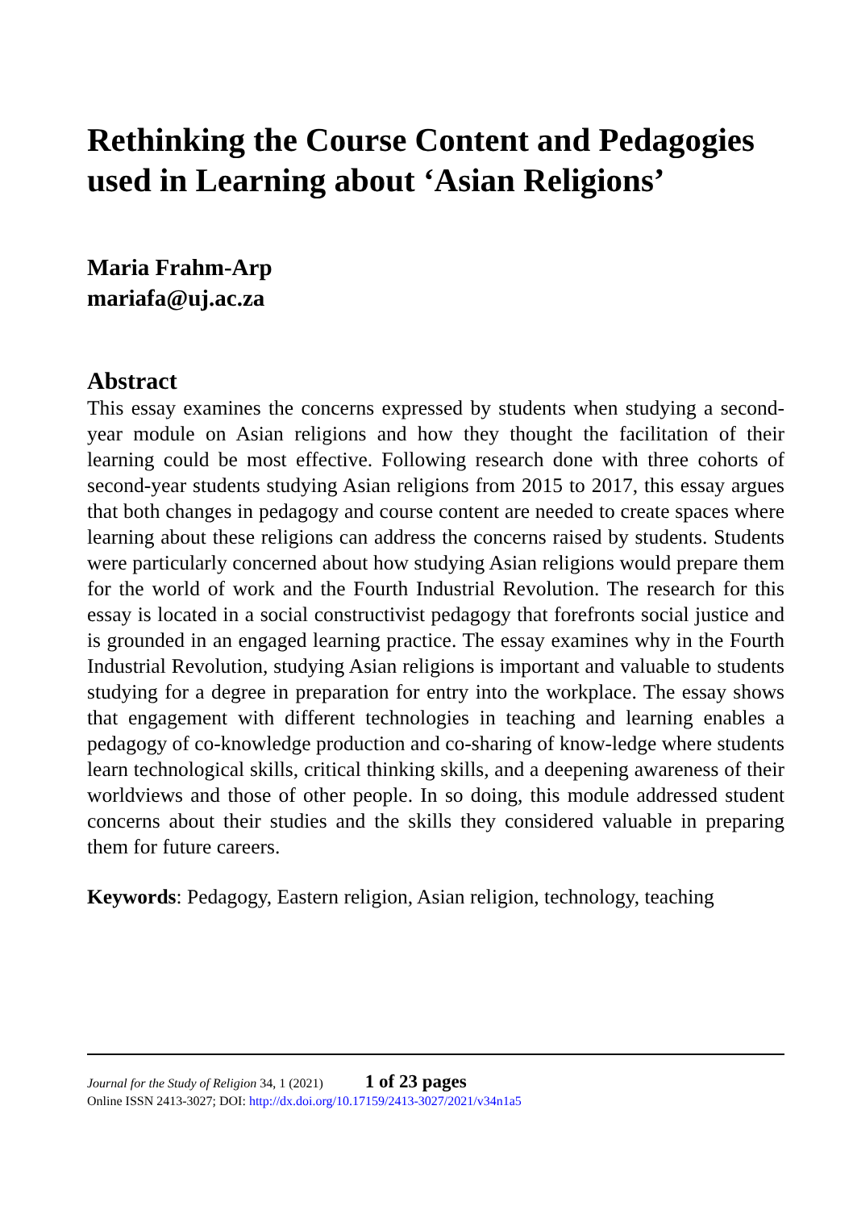Rethinking the Course Content and Pedagogies used in Learning about ‘Asian Religions’
Maria Frahm-Arp
mariafa@uj.ac.za
Abstract
This essay examines the concerns expressed by students when studying a second-year module on Asian religions and how they thought the facilitation of their learning could be most effective. Following research done with three cohorts of second-year students studying Asian religions from 2015 to 2017, this essay argues that both changes in pedagogy and course content are needed to create spaces where learning about these religions can address the concerns raised by students. Students were particularly concerned about how studying Asian religions would prepare them for the world of work and the Fourth Industrial Revolution. The research for this essay is located in a social constructivist pedagogy that forefronts social justice and is grounded in an engaged learning practice. The essay examines why in the Fourth Industrial Revolution, studying Asian religions is important and valuable to students studying for a degree in preparation for entry into the workplace. The essay shows that engagement with different technologies in teaching and learning enables a pedagogy of co-knowledge production and co-sharing of know-ledge where students learn technological skills, critical thinking skills, and a deepening awareness of their worldviews and those of other people. In so doing, this module addressed student concerns about their studies and the skills they considered valuable in preparing them for future careers.
Keywords: Pedagogy, Eastern religion, Asian religion, technology, teaching
Journal for the Study of Religion 34, 1 (2021) 1 of 23 pages
Online ISSN 2413-3027; DOI: http://dx.doi.org/10.17159/2413-3027/2021/v34n1a5